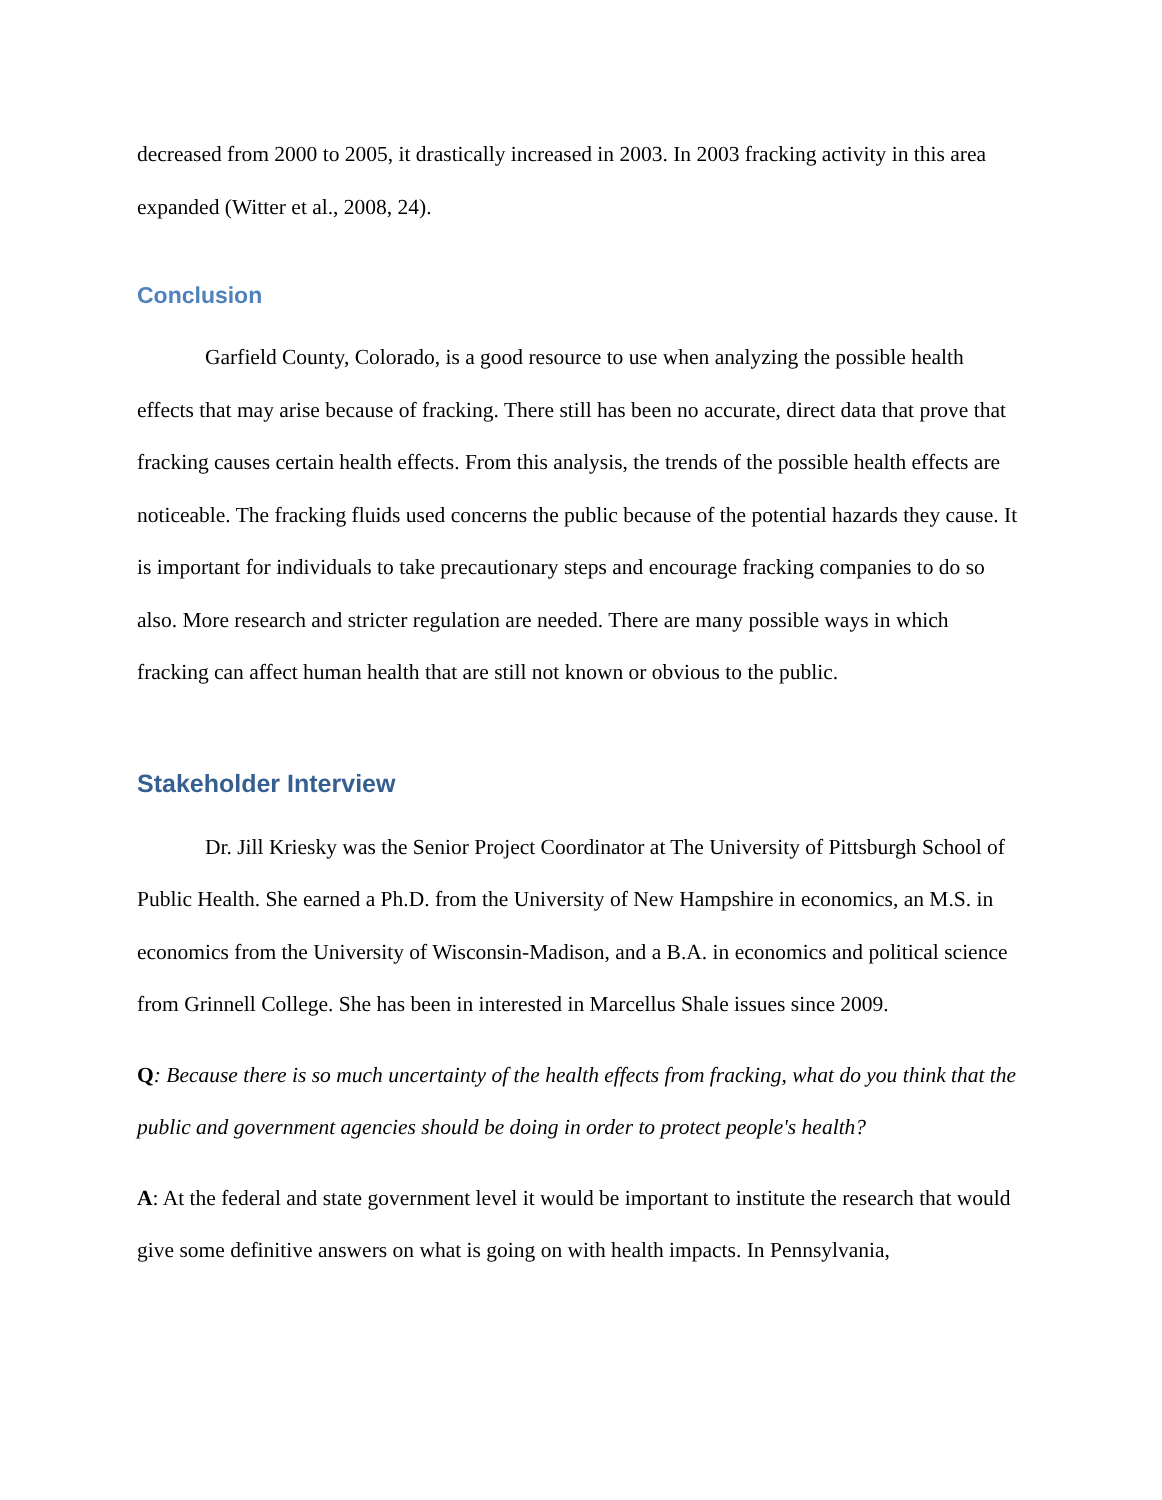decreased from 2000 to 2005, it drastically increased in 2003. In 2003 fracking activity in this area expanded (Witter et al., 2008, 24).
Conclusion
Garfield County, Colorado, is a good resource to use when analyzing the possible health effects that may arise because of fracking. There still has been no accurate, direct data that prove that fracking causes certain health effects. From this analysis, the trends of the possible health effects are noticeable. The fracking fluids used concerns the public because of the potential hazards they cause. It is important for individuals to take precautionary steps and encourage fracking companies to do so also. More research and stricter regulation are needed. There are many possible ways in which fracking can affect human health that are still not known or obvious to the public.
Stakeholder Interview
Dr. Jill Kriesky was the Senior Project Coordinator at The University of Pittsburgh School of Public Health. She earned a Ph.D. from the University of New Hampshire in economics, an M.S. in economics from the University of Wisconsin-Madison, and a B.A. in economics and political science from Grinnell College. She has been in interested in Marcellus Shale issues since 2009.
Q: Because there is so much uncertainty of the health effects from fracking, what do you think that the public and government agencies should be doing in order to protect people's health?
A: At the federal and state government level it would be important to institute the research that would give some definitive answers on what is going on with health impacts. In Pennsylvania,